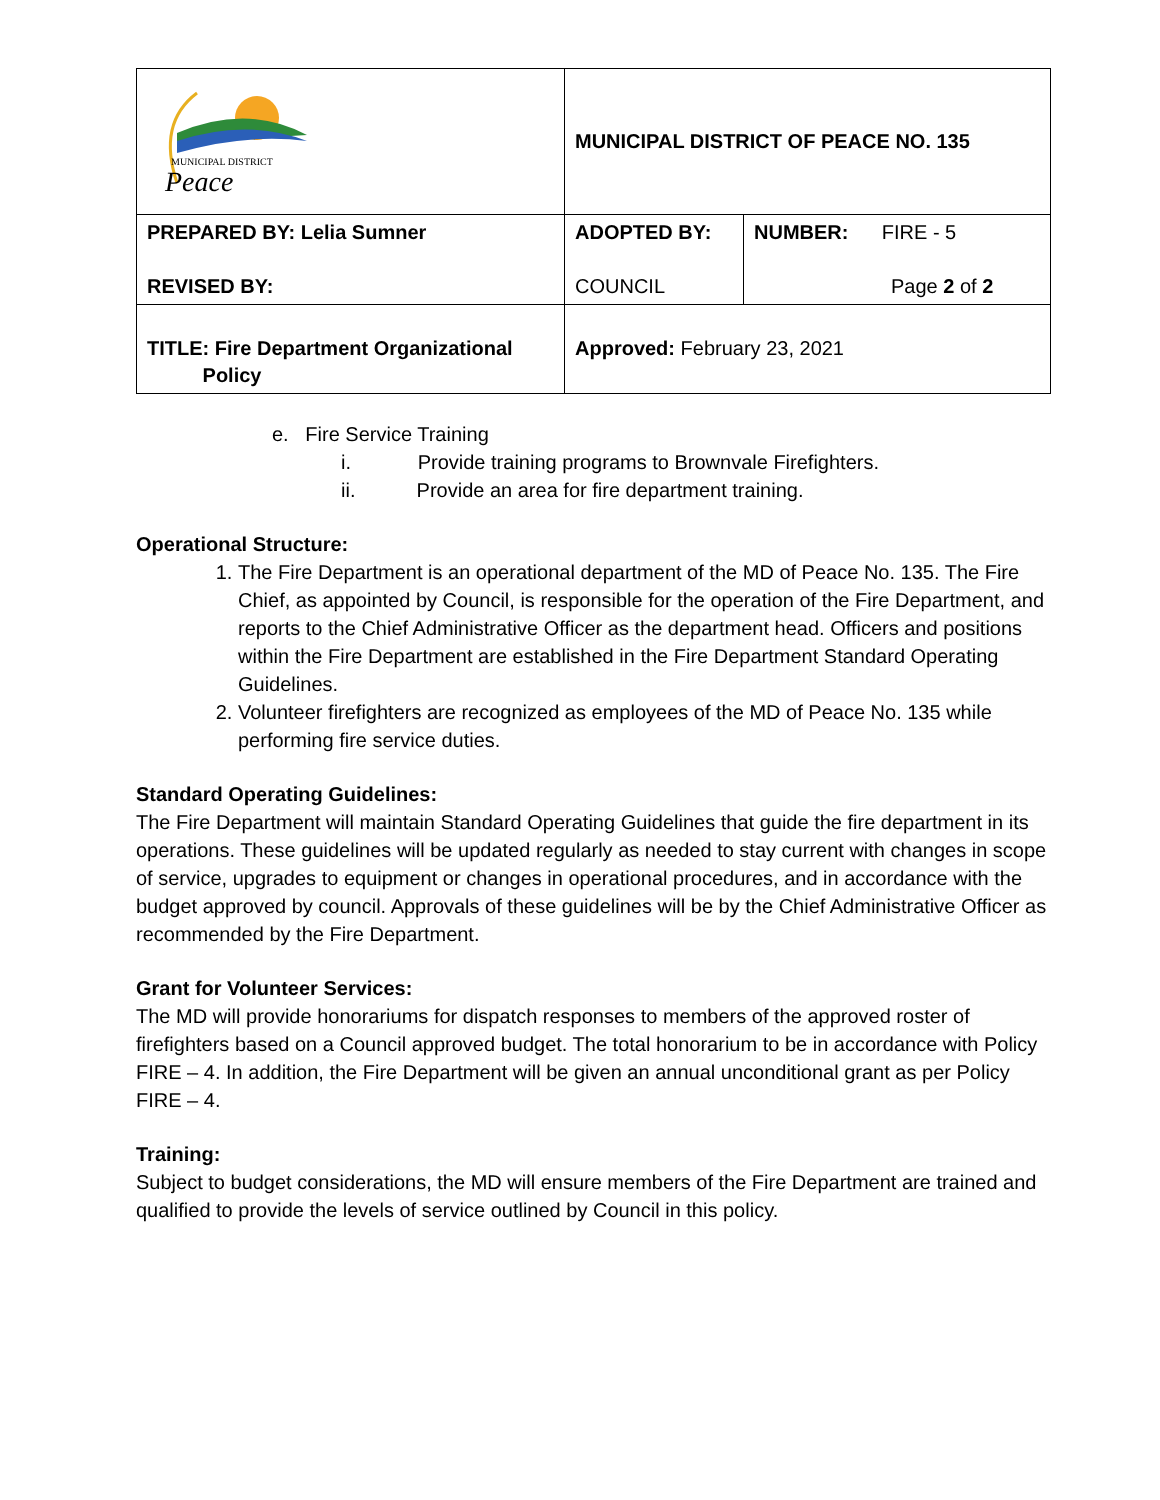| MUNICIPAL DISTRICT Peace | MUNICIPAL DISTRICT OF PEACE NO. 135 | |
| PREPARED BY: Lelia Sumner REVISED BY: | ADOPTED BY: COUNCIL | NUMBER: FIRE - 5 Page 2 of 2 |
| TITLE: Fire Department Organizational Policy | Approved: February 23, 2021 | |
e. Fire Service Training
i. Provide training programs to Brownvale Firefighters.
ii. Provide an area for fire department training.
Operational Structure:
1. The Fire Department is an operational department of the MD of Peace No. 135. The Fire Chief, as appointed by Council, is responsible for the operation of the Fire Department, and reports to the Chief Administrative Officer as the department head. Officers and positions within the Fire Department are established in the Fire Department Standard Operating Guidelines.
2. Volunteer firefighters are recognized as employees of the MD of Peace No. 135 while performing fire service duties.
Standard Operating Guidelines:
The Fire Department will maintain Standard Operating Guidelines that guide the fire department in its operations. These guidelines will be updated regularly as needed to stay current with changes in scope of service, upgrades to equipment or changes in operational procedures, and in accordance with the budget approved by council. Approvals of these guidelines will be by the Chief Administrative Officer as recommended by the Fire Department.
Grant for Volunteer Services:
The MD will provide honorariums for dispatch responses to members of the approved roster of firefighters based on a Council approved budget. The total honorarium to be in accordance with Policy FIRE – 4. In addition, the Fire Department will be given an annual unconditional grant as per Policy FIRE – 4.
Training:
Subject to budget considerations, the MD will ensure members of the Fire Department are trained and qualified to provide the levels of service outlined by Council in this policy.